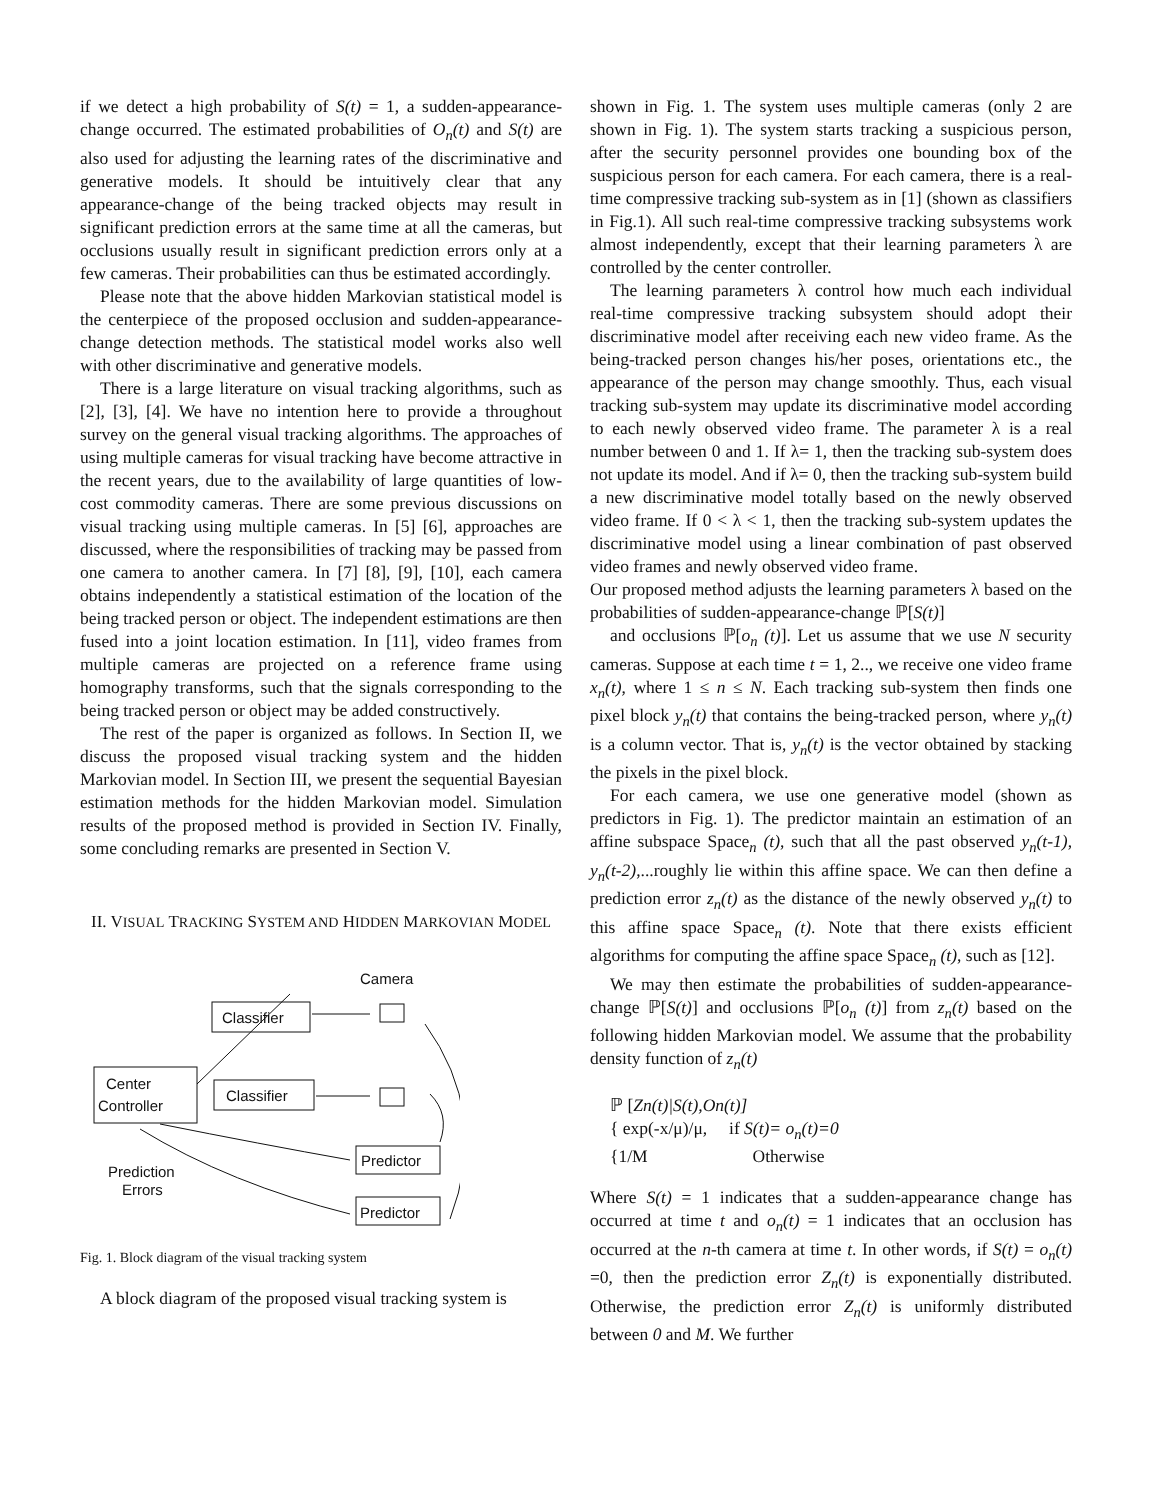if we detect a high probability of S(t) = 1, a sudden-appearance-change occurred. The estimated probabilities of O<sub>n</sub>(t) and S(t) are also used for adjusting the learning rates of the discriminative and generative models. It should be intuitively clear that any appearance-change of the being tracked objects may result in significant prediction errors at the same time at all the cameras, but occlusions usually result in significant prediction errors only at a few cameras. Their probabilities can thus be estimated accordingly.
Please note that the above hidden Markovian statistical model is the centerpiece of the proposed occlusion and sudden-appearance-change detection methods. The statistical model works also well with other discriminative and generative models.
There is a large literature on visual tracking algorithms, such as [2], [3], [4]. We have no intention here to provide a throughout survey on the general visual tracking algorithms. The approaches of using multiple cameras for visual tracking have become attractive in the recent years, due to the availability of large quantities of low-cost commodity cameras. There are some previous discussions on visual tracking using multiple cameras. In [5] [6], approaches are discussed, where the responsibilities of tracking may be passed from one camera to another camera. In [7] [8], [9], [10], each camera obtains independently a statistical estimation of the location of the being tracked person or object. The independent estimations are then fused into a joint location estimation. In [11], video frames from multiple cameras are projected on a reference frame using homography transforms, such that the signals corresponding to the being tracked person or object may be added constructively.
The rest of the paper is organized as follows. In Section II, we discuss the proposed visual tracking system and the hidden Markovian model. In Section III, we present the sequential Bayesian estimation methods for the hidden Markovian model. Simulation results of the proposed method is provided in Section IV. Finally, some concluding remarks are presented in Section V.
II. VISUAL TRACKING SYSTEM AND HIDDEN MARKOVIAN MODEL
Camera
Classifier
Classifier
Center
Controller
Predictor
Predictor
Prediction
Errors
Fig. 1. Block diagram of the visual tracking system
A block diagram of the proposed visual tracking system is
shown in Fig. 1. The system uses multiple cameras (only 2 are shown in Fig. 1). The system starts tracking a suspicious person, after the security personnel provides one bounding box of the suspicious person for each camera. For each camera, there is a real-time compressive tracking sub-system as in [1] (shown as classifiers in Fig.1). All such real-time compressive tracking subsystems work almost independently, except that their learning parameters λ are controlled by the center controller.
The learning parameters λ control how much each individual real-time compressive tracking subsystem should adopt their discriminative model after receiving each new video frame. As the being-tracked person changes his/her poses, orientations etc., the appearance of the person may change smoothly. Thus, each visual tracking sub-system may update its discriminative model according to each newly observed video frame. The parameter λ is a real number between 0 and 1. If λ= 1, then the tracking sub-system does not update its model. And if λ= 0, then the tracking sub-system build a new discriminative model totally based on the newly observed video frame. If 0 < λ < 1, then the tracking sub-system updates the discriminative model using a linear combination of past observed video frames and newly observed video frame.
Our proposed method adjusts the learning parameters λ based on the probabilities of sudden-appearance-change ℙ[S(t)]
and occlusions ℙ[o<sub>n</sub> (t)]. Let us assume that we use N security cameras. Suppose at each time t = 1, 2.., we receive one video frame x<sub>n</sub>(t), where 1 ≤ n ≤ N. Each tracking sub-system then finds one pixel block y<sub>n</sub>(t) that contains the being-tracked person, where y<sub>n</sub>(t) is a column vector. That is, y<sub>n</sub>(t) is the vector obtained by stacking the pixels in the pixel block.
For each camera, we use one generative model (shown as predictors in Fig. 1). The predictor maintain an estimation of an affine subspace Space<sub>n</sub> (t), such that all the past observed y<sub>n</sub>(t-1), y<sub>n</sub>(t-2),...roughly lie within this affine space. We can then define a prediction error z<sub>n</sub>(t) as the distance of the newly observed y<sub>n</sub>(t) to this affine space Space<sub>n</sub> (t). Note that there exists efficient algorithms for computing the affine space Space<sub>n</sub> (t), such as [12].
We may then estimate the probabilities of sudden-appearance-change ℙ[S(t)] and occlusions ℙ[o<sub>n</sub> (t)] from z<sub>n</sub>(t) based on the following hidden Markovian model. We assume that the probability density function of z<sub>n</sub>(t)
ℙ [Zn(t)|S(t),On(t)]
{ exp(-x/μ)/μ, if S(t)= o<sub>n</sub>(t)=0
{1/M Otherwise
Where S(t) = 1 indicates that a sudden-appearance change has occurred at time t and o<sub>n</sub>(t) = 1 indicates that an occlusion has occurred at the n-th camera at time t. In other words, if S(t) = o<sub>n</sub>(t) =0, then the prediction error Z<sub>n</sub>(t) is exponentially distributed. Otherwise, the prediction error Z<sub>n</sub>(t) is uniformly distributed between 0 and M. We further